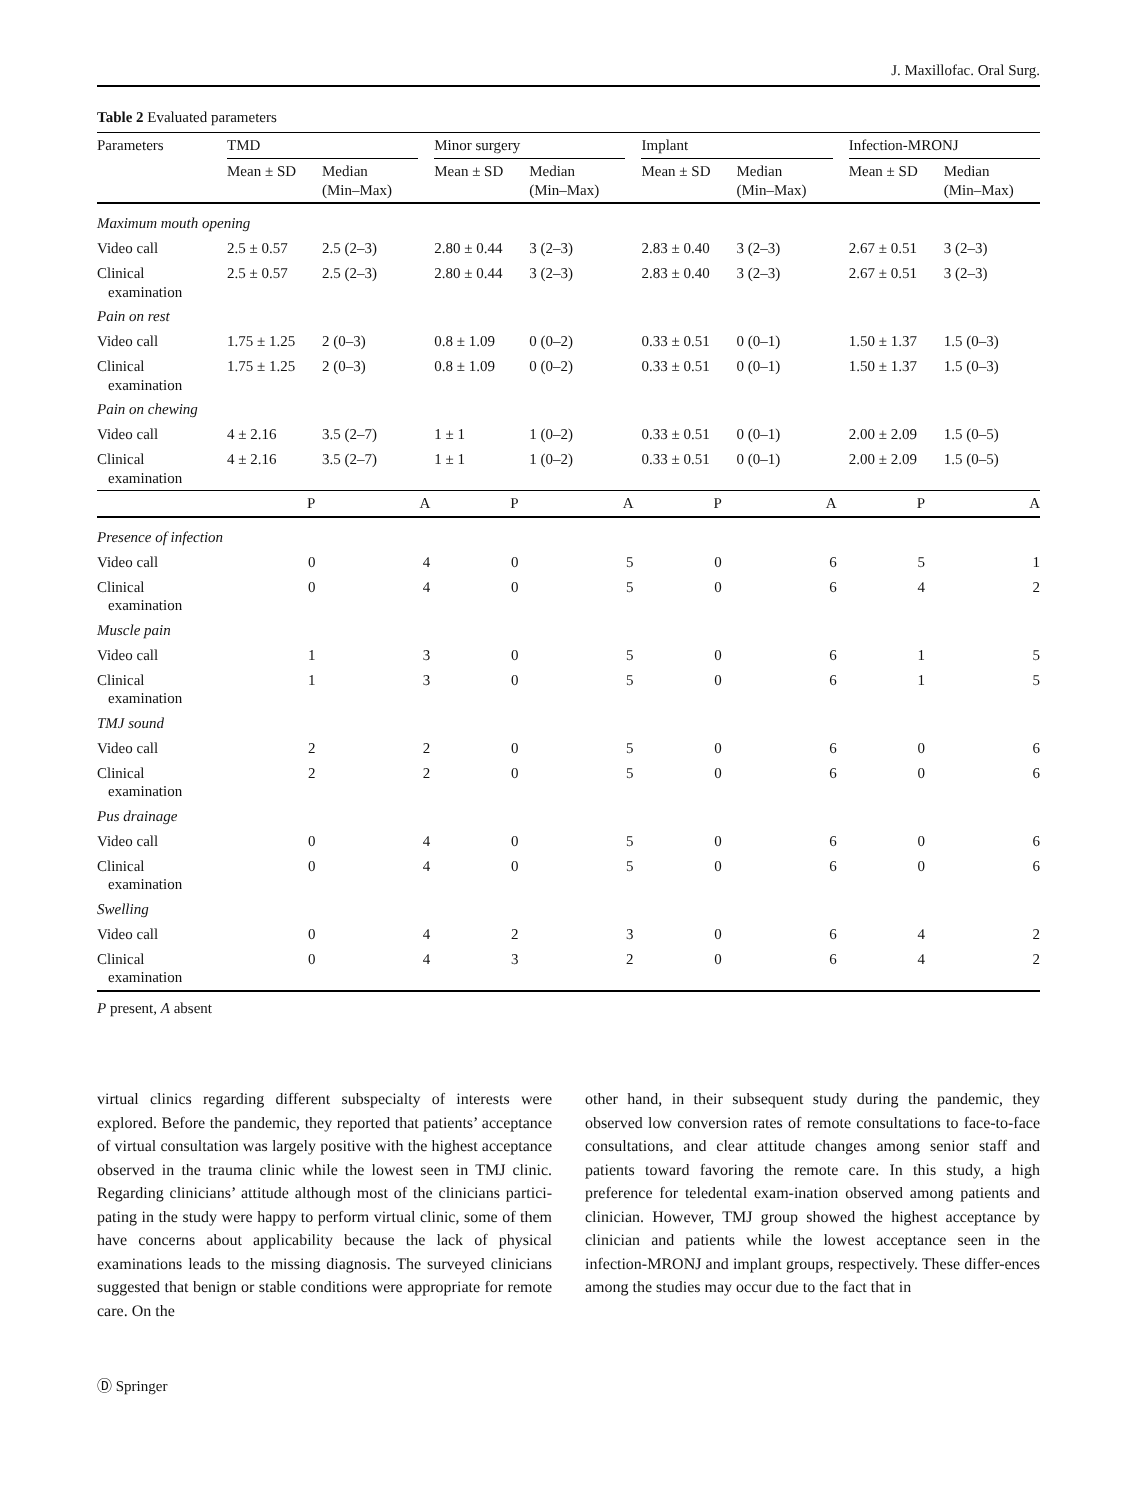J. Maxillofac. Oral Surg.
Table 2 Evaluated parameters
| Parameters | TMD | | | Minor surgery | | | Implant | | | Infection-MRONJ | |
| --- | --- | --- | --- | --- | --- | --- | --- | --- | --- | --- | --- |
| | Mean ± SD | Median (Min–Max) | | Mean ± SD | Median (Min–Max) | | Mean ± SD | Median (Min–Max) | | Mean ± SD | Median (Min–Max) |
| Maximum mouth opening | | | | | | | | | | | |
| Video call | 2.5 ± 0.57 | 2.5 (2–3) | | 2.80 ± 0.44 | 3 (2–3) | | 2.83 ± 0.40 | 3 (2–3) | | 2.67 ± 0.51 | 3 (2–3) |
| Clinical examination | 2.5 ± 0.57 | 2.5 (2–3) | | 2.80 ± 0.44 | 3 (2–3) | | 2.83 ± 0.40 | 3 (2–3) | | 2.67 ± 0.51 | 3 (2–3) |
| Pain on rest | | | | | | | | | | | |
| Video call | 1.75 ± 1.25 | 2 (0–3) | | 0.8 ± 1.09 | 0 (0–2) | | 0.33 ± 0.51 | 0 (0–1) | | 1.50 ± 1.37 | 1.5 (0–3) |
| Clinical examination | 1.75 ± 1.25 | 2 (0–3) | | 0.8 ± 1.09 | 0 (0–2) | | 0.33 ± 0.51 | 0 (0–1) | | 1.50 ± 1.37 | 1.5 (0–3) |
| Pain on chewing | | | | | | | | | | | |
| Video call | 4 ± 2.16 | 3.5 (2–7) | | 1 ± 1 | 1 (0–2) | | 0.33 ± 0.51 | 0 (0–1) | | 2.00 ± 2.09 | 1.5 (0–5) |
| Clinical examination | 4 ± 2.16 | 3.5 (2–7) | | 1 ± 1 | 1 (0–2) | | 0.33 ± 0.51 | 0 (0–1) | | 2.00 ± 2.09 | 1.5 (0–5) |
| | P | A | P | A | P | A | P | A |
| --- | --- | --- | --- | --- | --- | --- | --- | --- |
| Presence of infection | | | | | | | | |
| Video call | 0 | 4 | 0 | 5 | 0 | 6 | 5 | 1 |
| Clinical examination | 0 | 4 | 0 | 5 | 0 | 6 | 4 | 2 |
| Muscle pain | | | | | | | | |
| Video call | 1 | 3 | 0 | 5 | 0 | 6 | 1 | 5 |
| Clinical examination | 1 | 3 | 0 | 5 | 0 | 6 | 1 | 5 |
| TMJ sound | | | | | | | | |
| Video call | 2 | 2 | 0 | 5 | 0 | 6 | 0 | 6 |
| Clinical examination | 2 | 2 | 0 | 5 | 0 | 6 | 0 | 6 |
| Pus drainage | | | | | | | | |
| Video call | 0 | 4 | 0 | 5 | 0 | 6 | 0 | 6 |
| Clinical examination | 0 | 4 | 0 | 5 | 0 | 6 | 0 | 6 |
| Swelling | | | | | | | | |
| Video call | 0 | 4 | 2 | 3 | 0 | 6 | 4 | 2 |
| Clinical examination | 0 | 4 | 3 | 2 | 0 | 6 | 4 | 2 |
P present, A absent
virtual clinics regarding different subspecialty of interests were explored. Before the pandemic, they reported that patients’ acceptance of virtual consultation was largely positive with the highest acceptance observed in the trauma clinic while the lowest seen in TMJ clinic. Regarding clinicians’ attitude although most of the clinicians partici-pating in the study were happy to perform virtual clinic, some of them have concerns about applicability because the lack of physical examinations leads to the missing diagnosis. The surveyed clinicians suggested that benign or stable conditions were appropriate for remote care. On the
other hand, in their subsequent study during the pandemic, they observed low conversion rates of remote consultations to face-to-face consultations, and clear attitude changes among senior staff and patients toward favoring the remote care. In this study, a high preference for teledental exam-ination observed among patients and clinician. However, TMJ group showed the highest acceptance by clinician and patients while the lowest acceptance seen in the infection-MRONJ and implant groups, respectively. These differ-ences among the studies may occur due to the fact that in
Ⓓ Springer